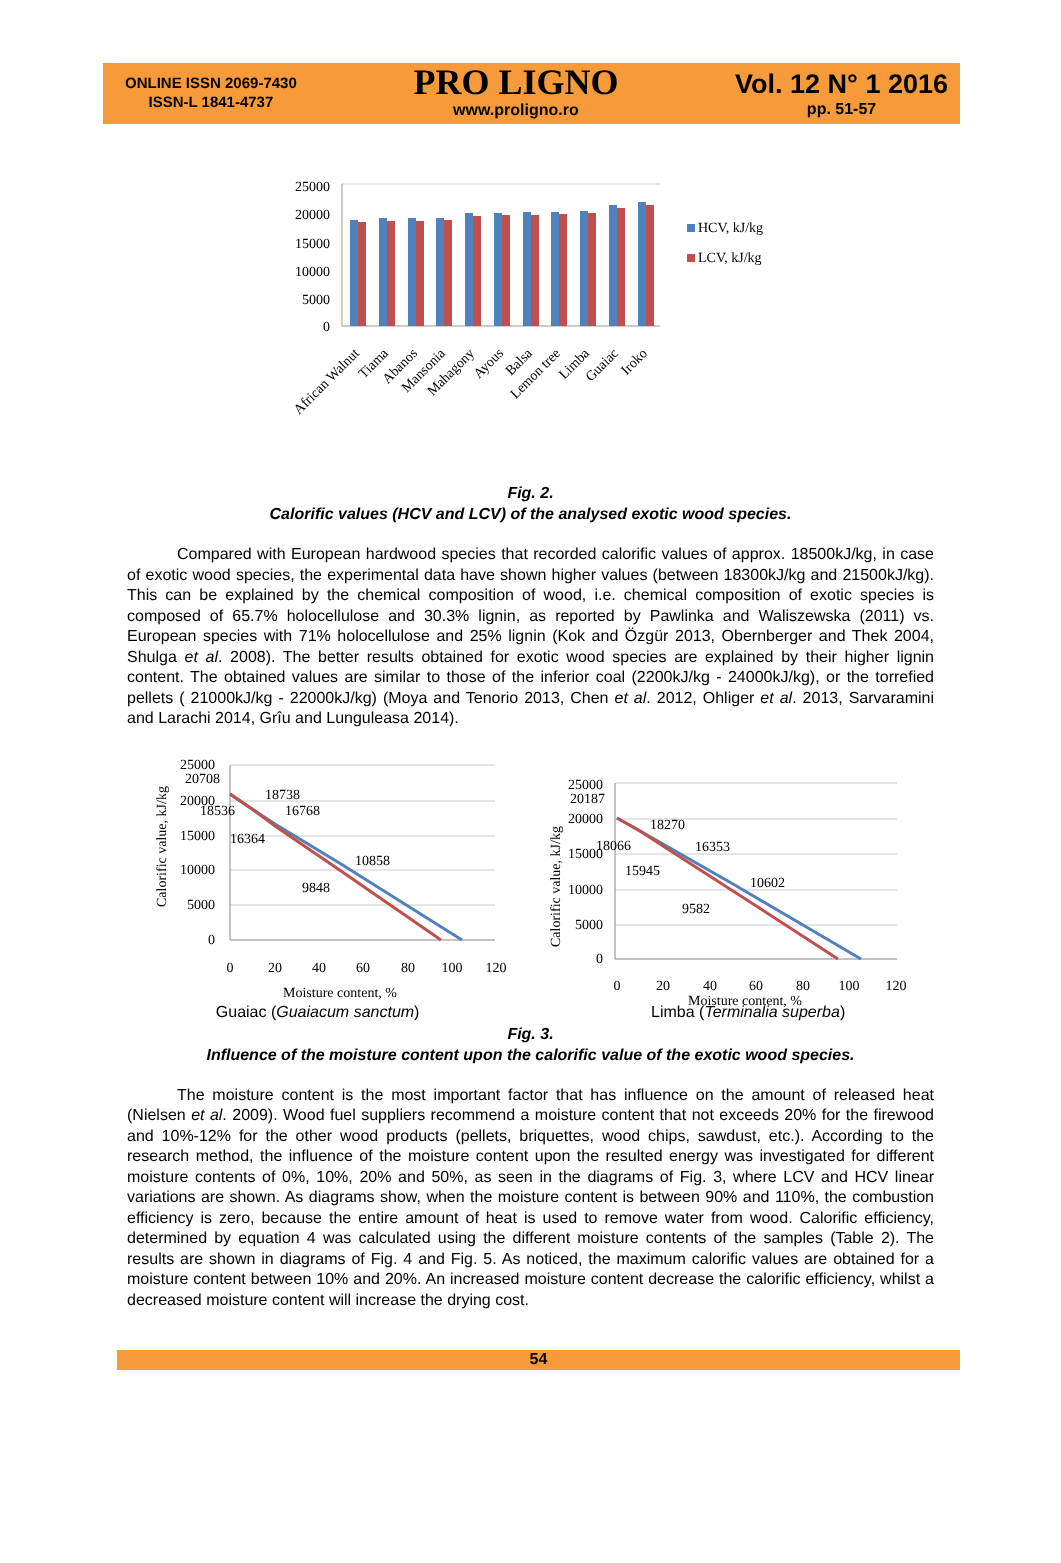ONLINE ISSN 2069-7430
ISSN-L 1841-4737
PRO LIGNO
www.proligno.ro
Vol. 12 N° 1 2016
pp. 51-57
25000
20000
15000
10000
5000
0
HCV, kJ/kg
LCV, kJ/kg
African Walnut
Tiama
Abanos
Mansonia
Mahagony
Ayous
Balsa
Lemon tree
Limba
Guaiac
Iroko
Fig. 2.
Calorific values (HCV and LCV) of the analysed exotic wood species.
Compared with European hardwood species that recorded calorific values of approx. 18500kJ/kg, in case of exotic wood species, the experimental data have shown higher values (between 18300kJ/kg and 21500kJ/kg). This can be explained by the chemical composition of wood, i.e. chemical composition of exotic species is composed of 65.7% holocellulose and 30.3% lignin, as reported by Pawlinka and Waliszewska (2011) vs. European species with 71% holocellulose and 25% lignin (Kok and Özgür 2013, Obernberger and Thek 2004, Shulga et al. 2008). The better results obtained for exotic wood species are explained by their higher lignin content. The obtained values are similar to those of the inferior coal (2200kJ/kg - 24000kJ/kg), or the torrefied pellets ( 21000kJ/kg - 22000kJ/kg) (Moya and Tenorio 2013, Chen et al. 2012, Ohliger et al. 2013, Sarvaramini and Larachi 2014, Grîu and Lunguleasa 2014).
25000
20000
15000
10000
5000
0
0
20
40
60
80
100
120
Moisture content, %
Calorific value, kJ/kg
20708
18738
18536
16768
16364
10858
9848
25000
20000
15000
10000
5000
0
0
20
40
60
80
100
120
Moisture content, %
Calorific value, kJ/kg
20187
18270
18066
16353
15945
10602
9582
Guaiac (Guaiacum sanctum) Limba (Terminalia superba)
Fig. 3.
Influence of the moisture content upon the calorific value of the exotic wood species.
The moisture content is the most important factor that has influence on the amount of released heat (Nielsen et al. 2009). Wood fuel suppliers recommend a moisture content that not exceeds 20% for the firewood and 10%-12% for the other wood products (pellets, briquettes, wood chips, sawdust, etc.). According to the research method, the influence of the moisture content upon the resulted energy was investigated for different moisture contents of 0%, 10%, 20% and 50%, as seen in the diagrams of Fig. 3, where LCV and HCV linear variations are shown. As diagrams show, when the moisture content is between 90% and 110%, the combustion efficiency is zero, because the entire amount of heat is used to remove water from wood. Calorific efficiency, determined by equation 4 was calculated using the different moisture contents of the samples (Table 2). The results are shown in diagrams of Fig. 4 and Fig. 5. As noticed, the maximum calorific values are obtained for a moisture content between 10% and 20%. An increased moisture content decrease the calorific efficiency, whilst a decreased moisture content will increase the drying cost.
54